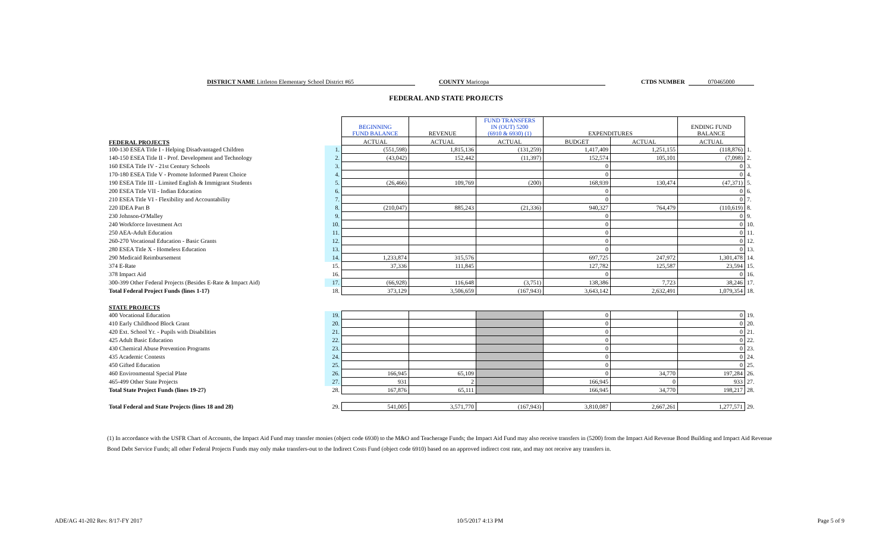DISTRICT NAME Littleton Elementary School District #65 COUNTY Maricopa CTDS NUMBER 070465000
FEDERAL AND STATE PROJECTS
| FEDERAL PROJECTS | | BEGINNING FUND BALANCE | REVENUE | FUND TRANSFERS IN (OUT) 5200 (6910 & 6930) (1) | EXPENDITURES | | ENDING FUND BALANCE | |
| --- | --- | --- | --- | --- | --- | --- | --- | --- |
| | | ACTUAL | ACTUAL | ACTUAL | BUDGET | ACTUAL | ACTUAL | |
| 100-130 ESEA Title I - Helping Disadvantaged Children | 1. | (551,598) | 1,815,136 | (131,259) | 1,417,409 | 1,251,155 | (118,876) | 1. |
| 140-150 ESEA Title II - Prof. Development and Technology | 2. | (43,042) | 152,442 | (11,397) | 152,574 | 105,101 | (7,098) | 2. |
| 160 ESEA Title IV - 21st Century Schools | 3. | | | | 0 | | 0 | 3. |
| 170-180 ESEA Title V - Promote Informed Parent Choice | 4. | | | | 0 | | 0 | 4. |
| 190 ESEA Title III - Limited English & Immigrant Students | 5. | (26,466) | 109,769 | (200) | 168,939 | 130,474 | (47,371) | 5. |
| 200 ESEA Title VII - Indian Education | 6. | | | | 0 | | 0 | 6. |
| 210 ESEA Title VI - Flexibility and Accountability | 7. | | | | 0 | | 0 | 7. |
| 220 IDEA Part B | 8. | (210,047) | 885,243 | (21,336) | 940,327 | 764,479 | (110,619) | 8. |
| 230 Johnson-O'Malley | 9. | | | | 0 | | 0 | 9. |
| 240 Workforce Investment Act | 10. | | | | 0 | | 0 | 10. |
| 250 AEA-Adult Education | 11. | | | | 0 | | 0 | 11. |
| 260-270 Vocational Education - Basic Grants | 12. | | | | 0 | | 0 | 12. |
| 280 ESEA Title X - Homeless Education | 13. | | | | 0 | | 0 | 13. |
| 290 Medicaid Reimbursement | 14. | 1,233,874 | 315,576 | | 697,725 | 247,972 | 1,301,478 | 14. |
| 374 E-Rate | 15. | 37,336 | 111,845 | | 127,782 | 125,587 | 23,594 | 15. |
| 378 Impact Aid | 16. | | | | 0 | | 0 | 16. |
| 300-399 Other Federal Projects (Besides E-Rate & Impact Aid) | 17. | (66,928) | 116,648 | (3,751) | 138,386 | 7,723 | 38,246 | 17. |
| Total Federal Project Funds (lines 1-17) | 18. | 373,129 | 3,506,659 | (167,943) | 3,643,142 | 2,632,491 | 1,079,354 | 18. |
| STATE PROJECTS | | | | | | | | |
| 400 Vocational Education | 19. | | | | 0 | | 0 | 19. |
| 410 Early Childhood Block Grant | 20. | | | | 0 | | 0 | 20. |
| 420 Ext. School Yr. - Pupils with Disabilities | 21. | | | | 0 | | 0 | 21. |
| 425 Adult Basic Education | 22. | | | | 0 | | 0 | 22. |
| 430 Chemical Abuse Prevention Programs | 23. | | | | 0 | | 0 | 23. |
| 435 Academic Contests | 24. | | | | 0 | | 0 | 24. |
| 450 Gifted Education | 25. | | | | 0 | | 0 | 25. |
| 460 Environmental Special Plate | 26. | 166,945 | 65,109 | | 0 | 34,770 | 197,284 | 26. |
| 465-499 Other State Projects | 27. | 931 | 2 | | 166,945 | 0 | 933 | 27. |
| Total State Project Funds (lines 19-27) | 28. | 167,876 | 65,111 | | 166,945 | 34,770 | 198,217 | 28. |
| Total Federal and State Projects (lines 18 and 28) | 29. | 541,005 | 3,571,770 | (167,943) | 3,810,087 | 2,667,261 | 1,277,571 | 29. |
(1) In accordance with the USFR Chart of Accounts, the Impact Aid Fund may transfer monies (object code 6930) to the M&O and Teacherage Funds; the Impact Aid Fund may also receive transfers in (5200) from the Impact Aid Revenue Bond Building and Impact Aid Revenue Bond Debt Service Funds; all other Federal Projects Funds may only make transfers-out to the Indirect Costs Fund (object code 6910) based on an approved indirect cost rate, and may not receive any transfers in.
ADE/AG 41-202 Rev. 8/17-FY 2017 10/5/2017 4:13 PM Page 5 of 9